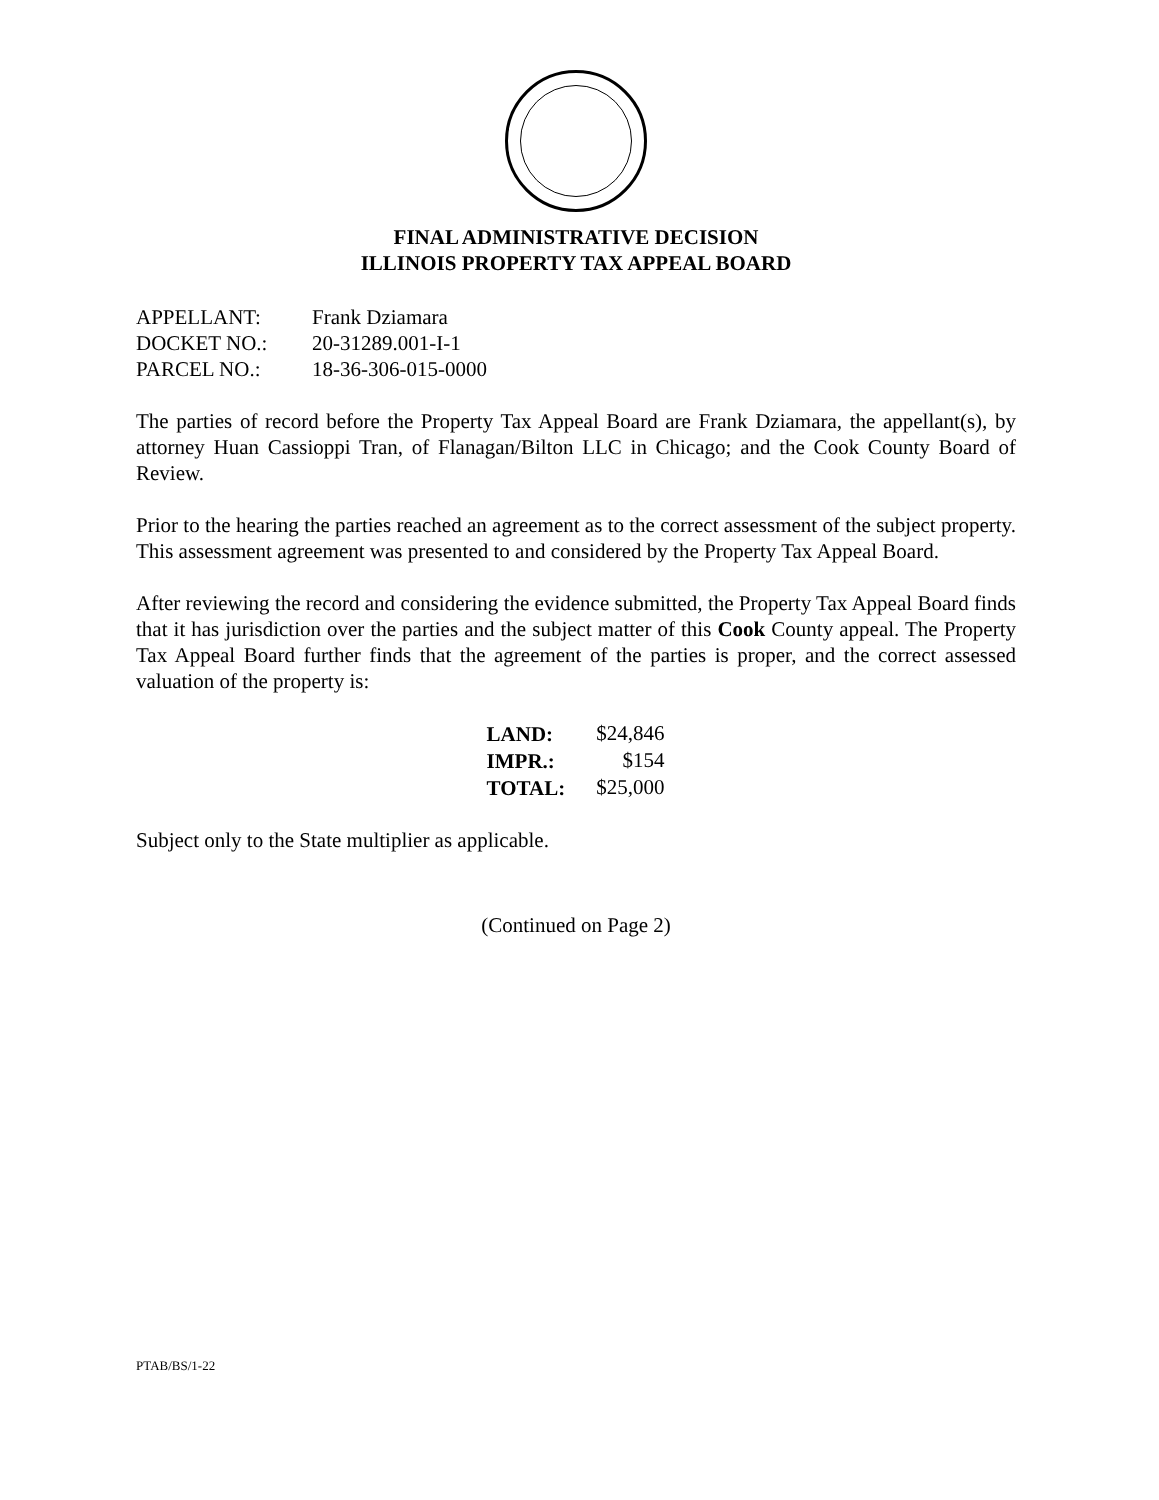FINAL ADMINISTRATIVE DECISION
ILLINOIS PROPERTY TAX APPEAL BOARD
| APPELLANT: | Frank Dziamara |
| DOCKET NO.: | 20-31289.001-I-1 |
| PARCEL NO.: | 18-36-306-015-0000 |
The parties of record before the Property Tax Appeal Board are Frank Dziamara, the appellant(s), by attorney Huan Cassioppi Tran, of Flanagan/Bilton LLC in Chicago; and the Cook County Board of Review.
Prior to the hearing the parties reached an agreement as to the correct assessment of the subject property. This assessment agreement was presented to and considered by the Property Tax Appeal Board.
After reviewing the record and considering the evidence submitted, the Property Tax Appeal Board finds that it has jurisdiction over the parties and the subject matter of this Cook County appeal. The Property Tax Appeal Board further finds that the agreement of the parties is proper, and the correct assessed valuation of the property is:
| LAND: | $24,846 |
| IMPR.: | $154 |
| TOTAL: | $25,000 |
Subject only to the State multiplier as applicable.
(Continued on Page 2)
PTAB/BS/1-22